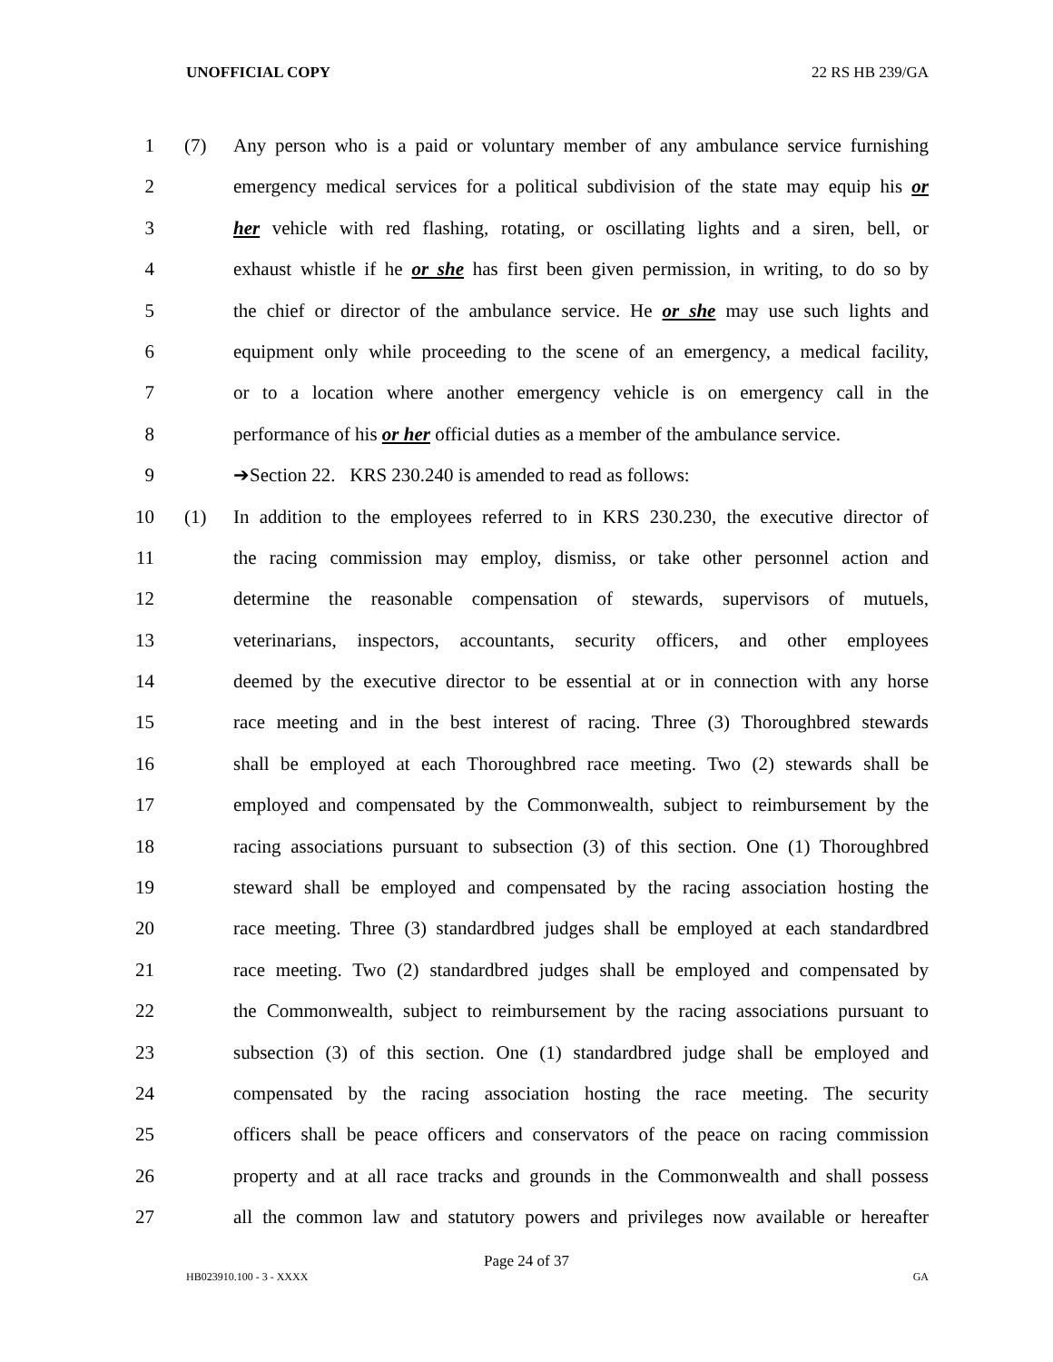UNOFFICIAL COPY 22 RS HB 239/GA
1 (7) Any person who is a paid or voluntary member of any ambulance service furnishing
2 emergency medical services for a political subdivision of the state may equip his or
3 her vehicle with red flashing, rotating, or oscillating lights and a siren, bell, or
4 exhaust whistle if he or she has first been given permission, in writing, to do so by
5 the chief or director of the ambulance service. He or she may use such lights and
6 equipment only while proceeding to the scene of an emergency, a medical facility,
7 or to a location where another emergency vehicle is on emergency call in the
8 performance of his or her official duties as a member of the ambulance service.
9 ➔Section 22. KRS 230.240 is amended to read as follows:
10 (1) In addition to the employees referred to in KRS 230.230, the executive director of
11 the racing commission may employ, dismiss, or take other personnel action and
12 determine the reasonable compensation of stewards, supervisors of mutuels,
13 veterinarians, inspectors, accountants, security officers, and other employees
14 deemed by the executive director to be essential at or in connection with any horse
15 race meeting and in the best interest of racing. Three (3) Thoroughbred stewards
16 shall be employed at each Thoroughbred race meeting. Two (2) stewards shall be
17 employed and compensated by the Commonwealth, subject to reimbursement by the
18 racing associations pursuant to subsection (3) of this section. One (1) Thoroughbred
19 steward shall be employed and compensated by the racing association hosting the
20 race meeting. Three (3) standardbred judges shall be employed at each standardbred
21 race meeting. Two (2) standardbred judges shall be employed and compensated by
22 the Commonwealth, subject to reimbursement by the racing associations pursuant to
23 subsection (3) of this section. One (1) standardbred judge shall be employed and
24 compensated by the racing association hosting the race meeting. The security
25 officers shall be peace officers and conservators of the peace on racing commission
26 property and at all race tracks and grounds in the Commonwealth and shall possess
27 all the common law and statutory powers and privileges now available or hereafter
Page 24 of 37
HB023910.100 - 3 - XXXX GA